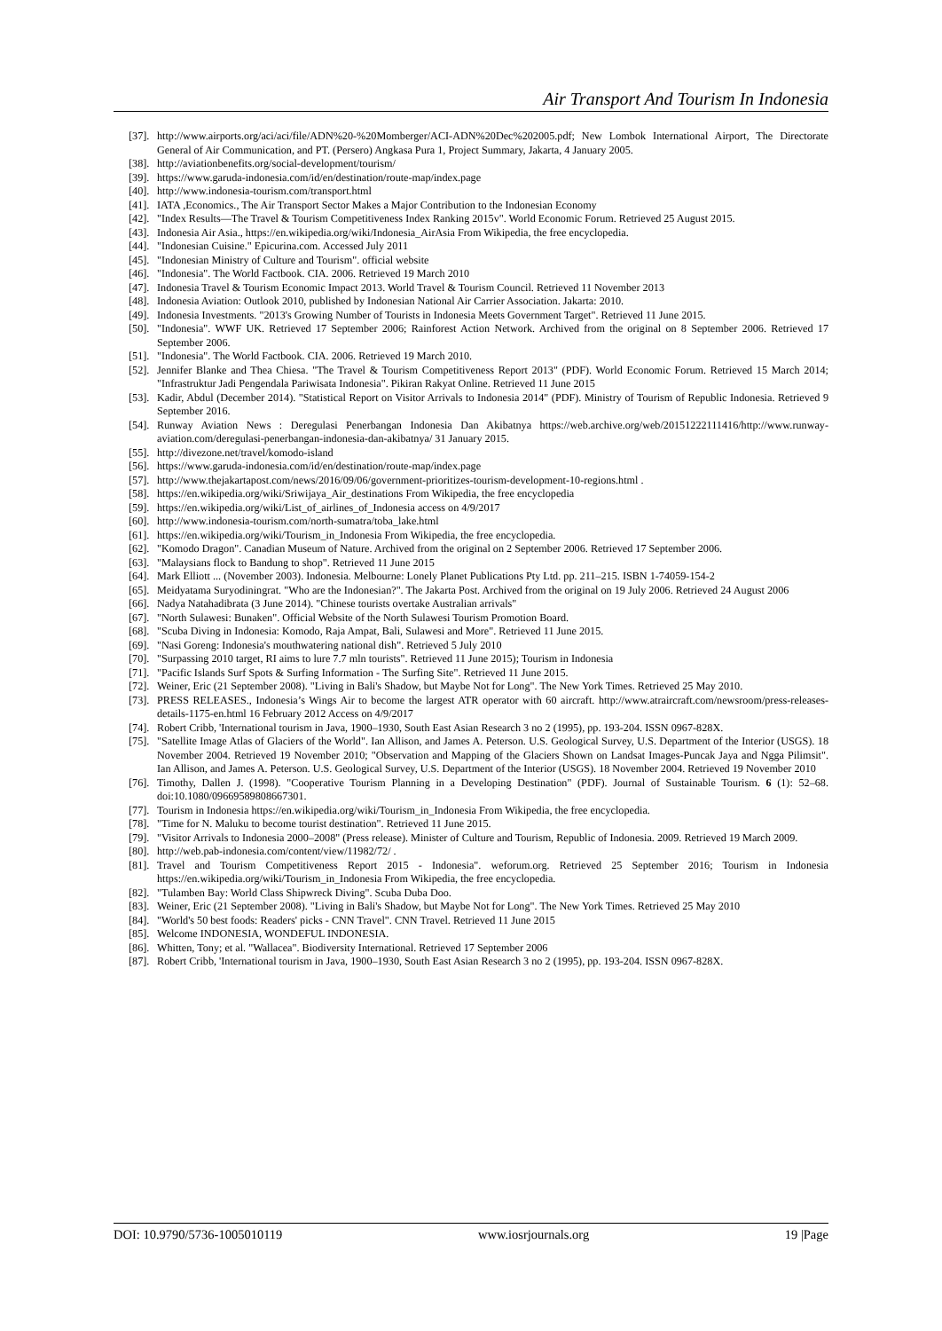Air Transport And Tourism In Indonesia
[37]. http://www.airports.org/aci/aci/file/ADN%20-%20Momberger/ACI-ADN%20Dec%202005.pdf; New Lombok International Airport, The Directorate General of Air Communication, and PT. (Persero) Angkasa Pura 1, Project Summary, Jakarta, 4 January 2005.
[38]. http://aviationbenefits.org/social-development/tourism/
[39]. https://www.garuda-indonesia.com/id/en/destination/route-map/index.page
[40]. http://www.indonesia-tourism.com/transport.html
[41]. IATA ,Economics., The Air Transport Sector Makes a Major Contribution to the Indonesian Economy
[42]. "Index Results—The Travel & Tourism Competitiveness Index Ranking 2015v". World Economic Forum. Retrieved 25 August 2015.
[43]. Indonesia Air Asia., https://en.wikipedia.org/wiki/Indonesia_AirAsia From Wikipedia, the free encyclopedia.
[44]. "Indonesian Cuisine." Epicurina.com. Accessed July 2011
[45]. "Indonesian Ministry of Culture and Tourism". official website
[46]. "Indonesia". The World Factbook. CIA. 2006. Retrieved 19 March 2010
[47]. Indonesia Travel & Tourism Economic Impact 2013. World Travel & Tourism Council. Retrieved 11 November 2013
[48]. Indonesia Aviation: Outlook 2010, published by Indonesian National Air Carrier Association. Jakarta: 2010.
[49]. Indonesia Investments. "2013's Growing Number of Tourists in Indonesia Meets Government Target". Retrieved 11 June 2015.
[50]. "Indonesia". WWF UK. Retrieved 17 September 2006; Rainforest Action Network. Archived from the original on 8 September 2006. Retrieved 17 September 2006.
[51]. "Indonesia". The World Factbook. CIA. 2006. Retrieved 19 March 2010.
[52]. Jennifer Blanke and Thea Chiesa. "The Travel & Tourism Competitiveness Report 2013" (PDF). World Economic Forum. Retrieved 15 March 2014; "Infrastruktur Jadi Pengendala Pariwisata Indonesia". Pikiran Rakyat Online. Retrieved 11 June 2015
[53]. Kadir, Abdul (December 2014). "Statistical Report on Visitor Arrivals to Indonesia 2014" (PDF). Ministry of Tourism of Republic Indonesia. Retrieved 9 September 2016.
[54]. Runway Aviation News : Deregulasi Penerbangan Indonesia Dan Akibatnya https://web.archive.org/web/20151222111416/http://www.runway-aviation.com/deregulasi-penerbangan-indonesia-dan-akibatnya/ 31 January 2015.
[55]. http://divezone.net/travel/komodo-island
[56]. https://www.garuda-indonesia.com/id/en/destination/route-map/index.page
[57]. http://www.thejakartapost.com/news/2016/09/06/government-prioritizes-tourism-development-10-regions.html .
[58]. https://en.wikipedia.org/wiki/Sriwijaya_Air_destinations From Wikipedia, the free encyclopedia
[59]. https://en.wikipedia.org/wiki/List_of_airlines_of_Indonesia access on 4/9/2017
[60]. http://www.indonesia-tourism.com/north-sumatra/toba_lake.html
[61]. https://en.wikipedia.org/wiki/Tourism_in_Indonesia From Wikipedia, the free encyclopedia.
[62]. "Komodo Dragon". Canadian Museum of Nature. Archived from the original on 2 September 2006. Retrieved 17 September 2006.
[63]. "Malaysians flock to Bandung to shop". Retrieved 11 June 2015
[64]. Mark Elliott ... (November 2003). Indonesia. Melbourne: Lonely Planet Publications Pty Ltd. pp. 211–215. ISBN 1-74059-154-2
[65]. Meidyatama Suryodiningrat. "Who are the Indonesian?". The Jakarta Post. Archived from the original on 19 July 2006. Retrieved 24 August 2006
[66]. Nadya Natahadibrata (3 June 2014). "Chinese tourists overtake Australian arrivals"
[67]. "North Sulawesi: Bunaken". Official Website of the North Sulawesi Tourism Promotion Board.
[68]. "Scuba Diving in Indonesia: Komodo, Raja Ampat, Bali, Sulawesi and More". Retrieved 11 June 2015.
[69]. "Nasi Goreng: Indonesia's mouthwatering national dish". Retrieved 5 July 2010
[70]. "Surpassing 2010 target, RI aims to lure 7.7 mln tourists". Retrieved 11 June 2015); Tourism in Indonesia
[71]. "Pacific Islands Surf Spots & Surfing Information - The Surfing Site". Retrieved 11 June 2015.
[72]. Weiner, Eric (21 September 2008). "Living in Bali's Shadow, but Maybe Not for Long". The New York Times. Retrieved 25 May 2010.
[73]. PRESS RELEASES., Indonesia’s Wings Air to become the largest ATR operator with 60 aircraft. http://www.atraircraft.com/newsroom/press-releases-details-1175-en.html 16 February 2012 Access on 4/9/2017
[74]. Robert Cribb, 'International tourism in Java, 1900–1930, South East Asian Research 3 no 2 (1995), pp. 193-204. ISSN 0967-828X.
[75]. "Satellite Image Atlas of Glaciers of the World". Ian Allison, and James A. Peterson. U.S. Geological Survey, U.S. Department of the Interior (USGS). 18 November 2004. Retrieved 19 November 2010; "Observation and Mapping of the Glaciers Shown on Landsat Images-Puncak Jaya and Ngga Pilimsit". Ian Allison, and James A. Peterson. U.S. Geological Survey, U.S. Department of the Interior (USGS). 18 November 2004. Retrieved 19 November 2010
[76]. Timothy, Dallen J. (1998). "Cooperative Tourism Planning in a Developing Destination" (PDF). Journal of Sustainable Tourism. 6 (1): 52–68. doi:10.1080/09669589808667301.
[77]. Tourism in Indonesia https://en.wikipedia.org/wiki/Tourism_in_Indonesia From Wikipedia, the free encyclopedia.
[78]. "Time for N. Maluku to become tourist destination". Retrieved 11 June 2015.
[79]. "Visitor Arrivals to Indonesia 2000–2008" (Press release). Minister of Culture and Tourism, Republic of Indonesia. 2009. Retrieved 19 March 2009.
[80]. http://web.pab-indonesia.com/content/view/11982/72/ .
[81]. Travel and Tourism Competitiveness Report 2015 - Indonesia". weforum.org. Retrieved 25 September 2016; Tourism in Indonesia https://en.wikipedia.org/wiki/Tourism_in_Indonesia From Wikipedia, the free encyclopedia.
[82]. "Tulamben Bay: World Class Shipwreck Diving". Scuba Duba Doo.
[83]. Weiner, Eric (21 September 2008). "Living in Bali's Shadow, but Maybe Not for Long". The New York Times. Retrieved 25 May 2010
[84]. "World's 50 best foods: Readers' picks - CNN Travel". CNN Travel. Retrieved 11 June 2015
[85]. Welcome INDONESIA, WONDEFUL INDONESIA.
[86]. Whitten, Tony; et al. "Wallacea". Biodiversity International. Retrieved 17 September 2006
[87]. Robert Cribb, 'International tourism in Java, 1900–1930, South East Asian Research 3 no 2 (1995), pp. 193-204. ISSN 0967-828X.
DOI: 10.9790/5736-1005010119 www.iosrjournals.org 19 |Page